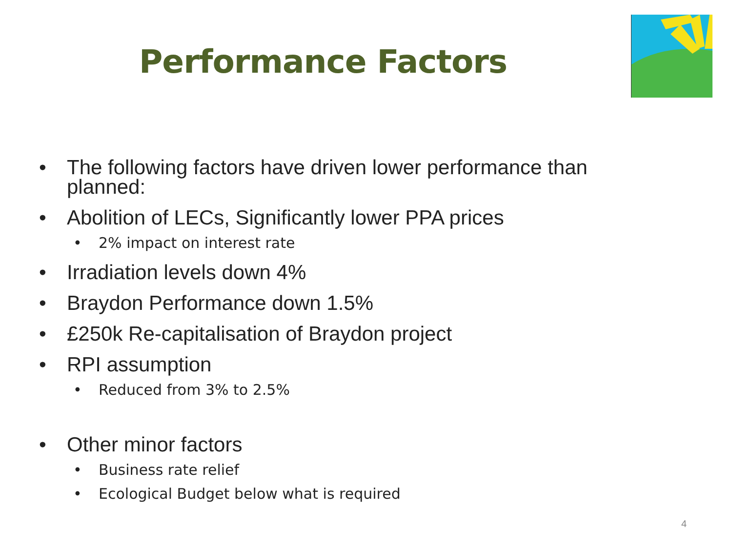Performance Factors
• The following factors have driven lower performance than
planned:
• Abolition of LECs, Significantly lower PPA prices
• 2% impact on interest rate
• Irradiation levels down 4%
• Braydon Performance down 1.5%
• £250k Re-capitalisation of Braydon project
• RPI assumption
• Reduced from 3% to 2.5%
• Other minor factors
• Business rate relief
• Ecological Budget below what is required
4